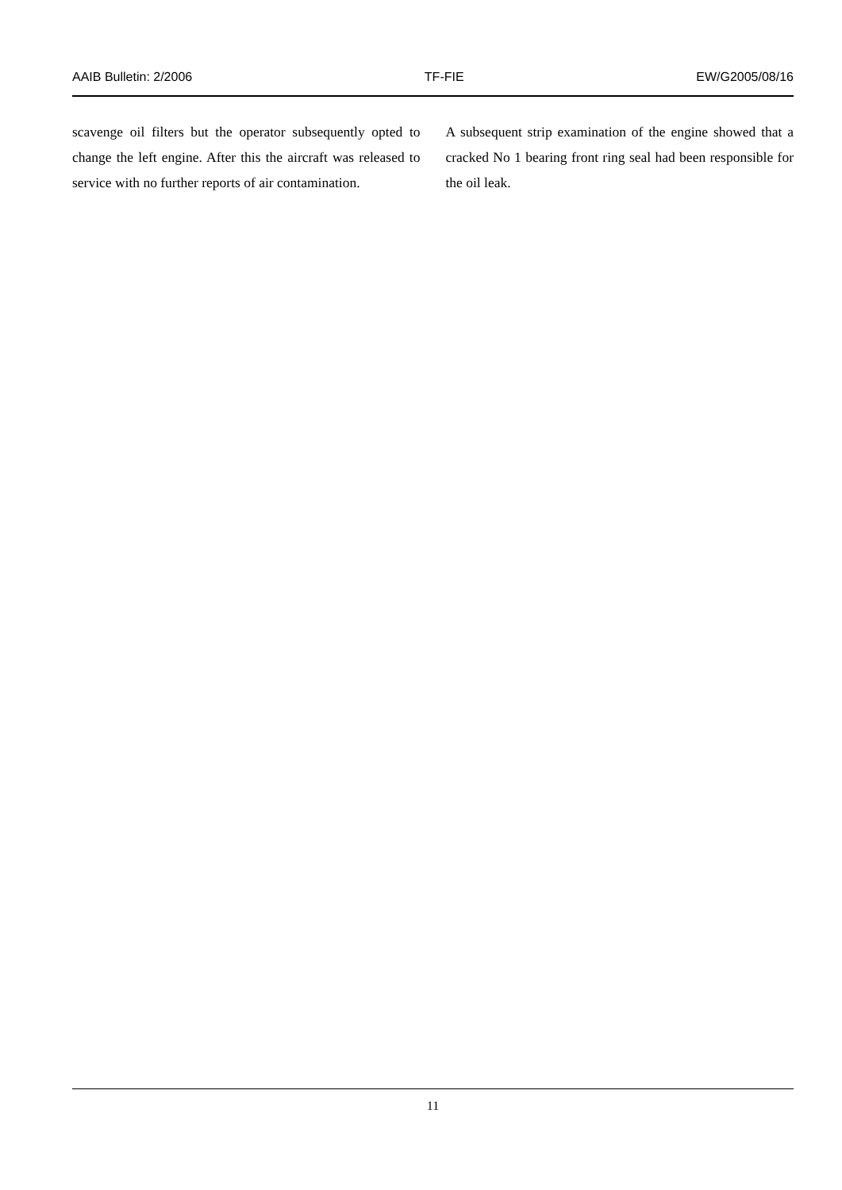AAIB Bulletin: 2/2006 TF-FIE EW/G2005/08/16
scavenge oil filters but the operator subsequently opted to change the left engine. After this the aircraft was released to service with no further reports of air contamination.
A subsequent strip examination of the engine showed that a cracked No 1 bearing front ring seal had been responsible for the oil leak.
11